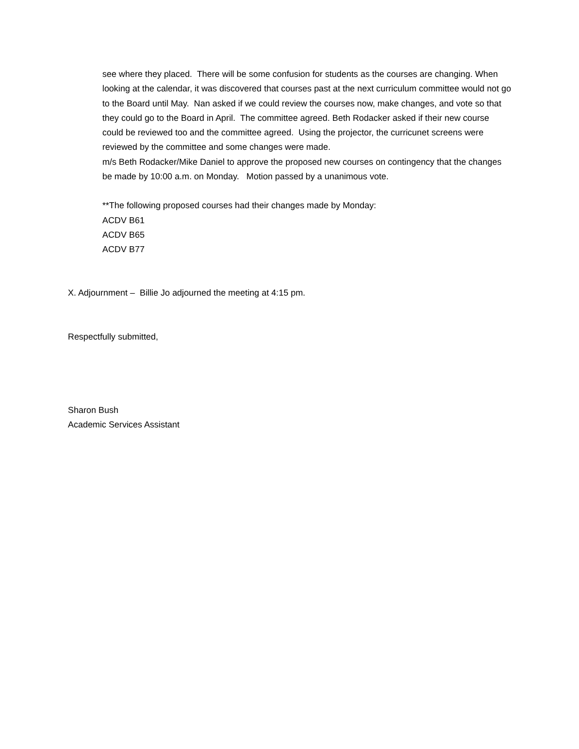see where they placed. There will be some confusion for students as the courses are changing. When looking at the calendar, it was discovered that courses past at the next curriculum committee would not go to the Board until May. Nan asked if we could review the courses now, make changes, and vote so that they could go to the Board in April. The committee agreed. Beth Rodacker asked if their new course could be reviewed too and the committee agreed. Using the projector, the curricunet screens were reviewed by the committee and some changes were made.
m/s Beth Rodacker/Mike Daniel to approve the proposed new courses on contingency that the changes be made by 10:00 a.m. on Monday. Motion passed by a unanimous vote.
**The following proposed courses had their changes made by Monday:
ACDV B61
ACDV B65
ACDV B77
X. Adjournment – Billie Jo adjourned the meeting at 4:15 pm.
Respectfully submitted,
Sharon Bush
Academic Services Assistant